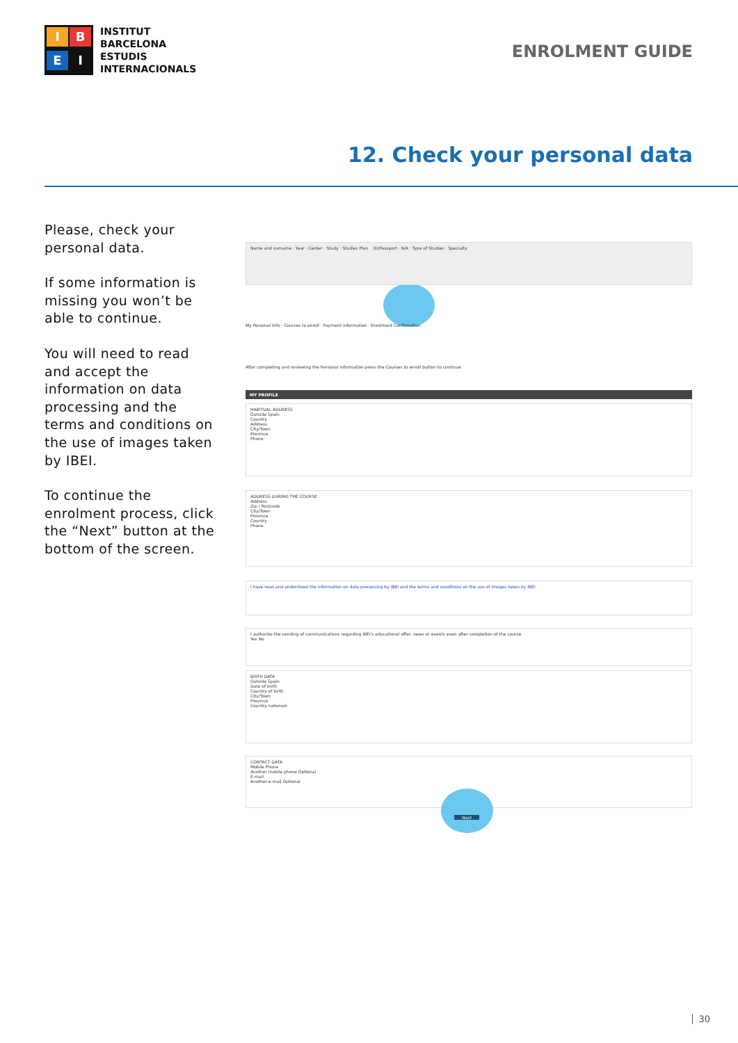I
B
E
I
INSTITUT
BARCELONA
ESTUDIS
INTERNACIONALS
ENROLMENT GUIDE
12. Check your personal data
Please, check your personal data.
If some information is missing you won’t be able to continue.
You will need to read and accept the information on data processing and the terms and conditions on the use of images taken by IBEI.
To continue the enrolment process, click the “Next” button at the bottom of the screen.
Name and surname · Year · Center · Study · Studies Plan ID/Passport · N/A · Type of Studies · Specialty
My Personal Info · Courses to enroll · Payment information · Enrolment Confirmation
After completing and reviewing the Personal information press the Courses to enroll button to continue
MY PROFILE
HABITUAL ADDRESS
Outside Spain
Country
Address
City/Town
Province
Phone
ADDRESS DURING THE COURSE
Address
Zip / Postcode
City/Town
Province
Country
Phone
I have read and understood the information on data processing by IBEI and the terms and conditions on the use of images taken by IBEI
I authorize the sending of communications regarding IBEI's educational offer, news or events even after completion of the course
Yes No
BIRTH DATA
Outside Spain
Date of birth
Country of birth
City/Town
Province
Country nationals
CONTACT DATA
Mobile Phone
Another mobile phone Optional
E-mail
Another e-mail Optional
Next
30